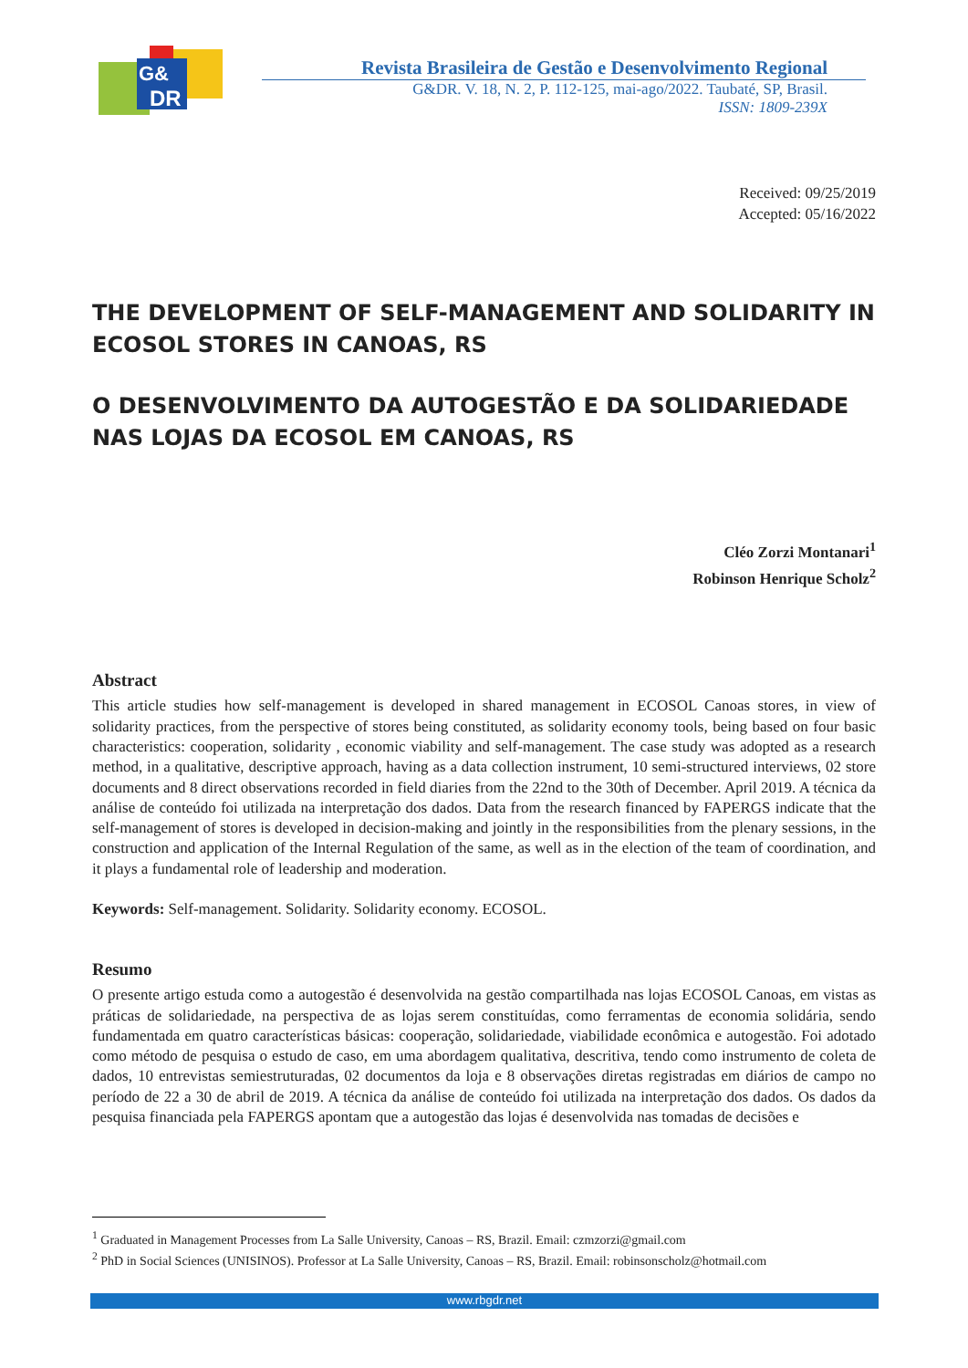G&
DR
Revista Brasileira de Gestão e Desenvolvimento Regional
G&DR. V. 18, N. 2, P. 112-125, mai-ago/2022. Taubaté, SP, Brasil.
ISSN: 1809-239X
Received: 09/25/2019
Accepted: 05/16/2022
THE DEVELOPMENT OF SELF-MANAGEMENT AND SOLIDARITY IN ECOSOL STORES IN CANOAS, RS
O DESENVOLVIMENTO DA AUTOGESTÃO E DA SOLIDARIEDADE NAS LOJAS DA ECOSOL EM CANOAS, RS
Cléo Zorzi Montanari<sup>1</sup>
Robinson Henrique Scholz<sup>2</sup>
Abstract
This article studies how self-management is developed in shared management in ECOSOL Canoas stores, in view of solidarity practices, from the perspective of stores being constituted, as solidarity economy tools, being based on four basic characteristics: cooperation, solidarity , economic viability and self-management. The case study was adopted as a research method, in a qualitative, descriptive approach, having as a data collection instrument, 10 semi-structured interviews, 02 store documents and 8 direct observations recorded in field diaries from the 22nd to the 30th of December. April 2019. A técnica da análise de conteúdo foi utilizada na interpretação dos dados. Data from the research financed by FAPERGS indicate that the self-management of stores is developed in decision-making and jointly in the responsibilities from the plenary sessions, in the construction and application of the Internal Regulation of the same, as well as in the election of the team of coordination, and it plays a fundamental role of leadership and moderation.
Keywords: Self-management. Solidarity. Solidarity economy. ECOSOL.
Resumo
O presente artigo estuda como a autogestão é desenvolvida na gestão compartilhada nas lojas ECOSOL Canoas, em vistas as práticas de solidariedade, na perspectiva de as lojas serem constituídas, como ferramentas de economia solidária, sendo fundamentada em quatro características básicas: cooperação, solidariedade, viabilidade econômica e autogestão. Foi adotado como método de pesquisa o estudo de caso, em uma abordagem qualitativa, descritiva, tendo como instrumento de coleta de dados, 10 entrevistas semiestruturadas, 02 documentos da loja e 8 observações diretas registradas em diários de campo no período de 22 a 30 de abril de 2019. A técnica da análise de conteúdo foi utilizada na interpretação dos dados. Os dados da pesquisa financiada pela FAPERGS apontam que a autogestão das lojas é desenvolvida nas tomadas de decisões e
<sup>1</sup> Graduated in Management Processes from La Salle University, Canoas – RS, Brazil. Email: czmzorzi@gmail.com
<sup>2</sup> PhD in Social Sciences (UNISINOS). Professor at La Salle University, Canoas – RS, Brazil. Email: robinsonscholz@hotmail.com
www.rbgdr.net